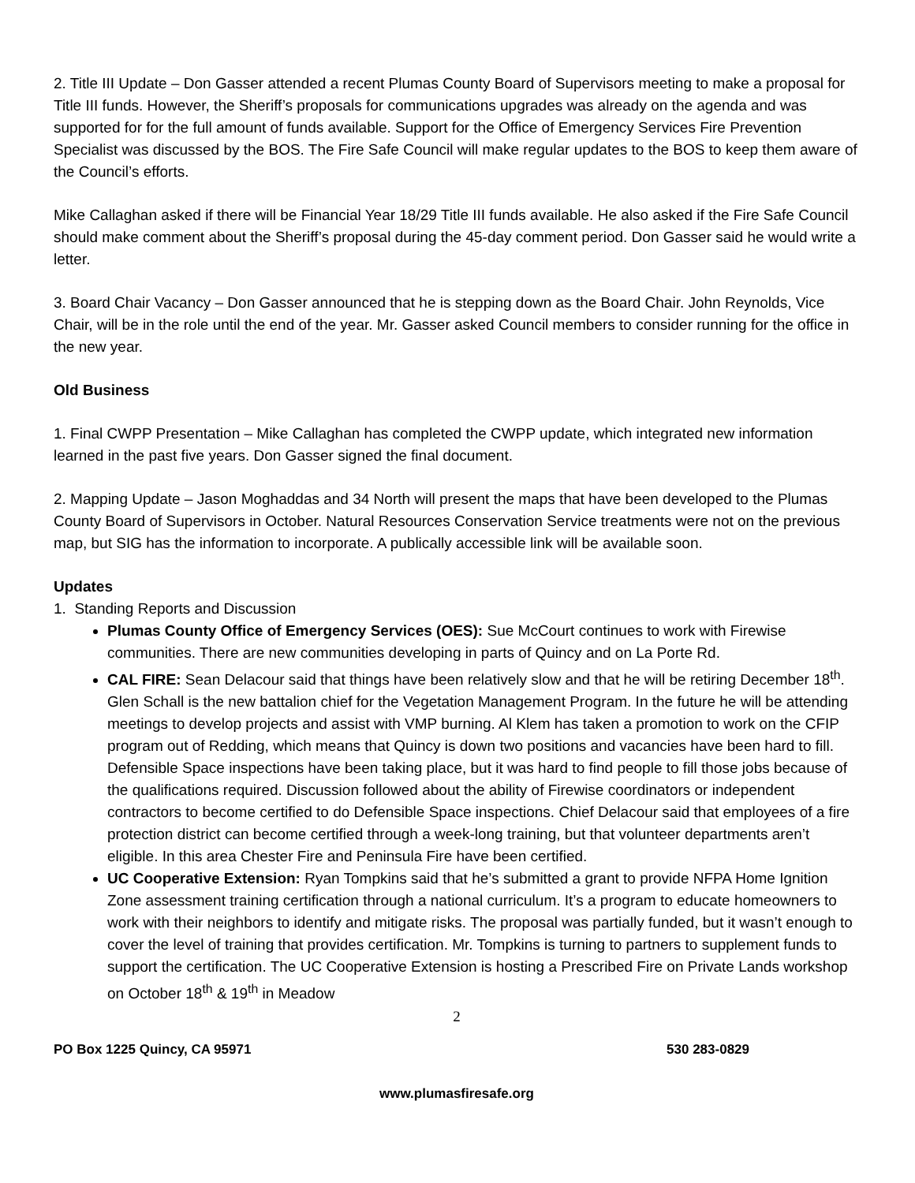2. Title III Update – Don Gasser attended a recent Plumas County Board of Supervisors meeting to make a proposal for Title III funds. However, the Sheriff’s proposals for communications upgrades was already on the agenda and was supported for for the full amount of funds available. Support for the Office of Emergency Services Fire Prevention Specialist was discussed by the BOS. The Fire Safe Council will make regular updates to the BOS to keep them aware of the Council’s efforts.
Mike Callaghan asked if there will be Financial Year 18/29 Title III funds available. He also asked if the Fire Safe Council should make comment about the Sheriff’s proposal during the 45-day comment period. Don Gasser said he would write a letter.
3. Board Chair Vacancy – Don Gasser announced that he is stepping down as the Board Chair. John Reynolds, Vice Chair, will be in the role until the end of the year. Mr. Gasser asked Council members to consider running for the office in the new year.
Old Business
1. Final CWPP Presentation – Mike Callaghan has completed the CWPP update, which integrated new information learned in the past five years. Don Gasser signed the final document.
2. Mapping Update – Jason Moghaddas and 34 North will present the maps that have been developed to the Plumas County Board of Supervisors in October. Natural Resources Conservation Service treatments were not on the previous map, but SIG has the information to incorporate. A publically accessible link will be available soon.
Updates
1. Standing Reports and Discussion
Plumas County Office of Emergency Services (OES): Sue McCourt continues to work with Firewise communities. There are new communities developing in parts of Quincy and on La Porte Rd.
CAL FIRE: Sean Delacour said that things have been relatively slow and that he will be retiring December 18<sup>th</sup>. Glen Schall is the new battalion chief for the Vegetation Management Program. In the future he will be attending meetings to develop projects and assist with VMP burning. Al Klem has taken a promotion to work on the CFIP program out of Redding, which means that Quincy is down two positions and vacancies have been hard to fill. Defensible Space inspections have been taking place, but it was hard to find people to fill those jobs because of the qualifications required. Discussion followed about the ability of Firewise coordinators or independent contractors to become certified to do Defensible Space inspections. Chief Delacour said that employees of a fire protection district can become certified through a week-long training, but that volunteer departments aren’t eligible. In this area Chester Fire and Peninsula Fire have been certified.
UC Cooperative Extension: Ryan Tompkins said that he’s submitted a grant to provide NFPA Home Ignition Zone assessment training certification through a national curriculum. It’s a program to educate homeowners to work with their neighbors to identify and mitigate risks. The proposal was partially funded, but it wasn’t enough to cover the level of training that provides certification. Mr. Tompkins is turning to partners to supplement funds to support the certification. The UC Cooperative Extension is hosting a Prescribed Fire on Private Lands workshop on October 18<sup>th</sup> & 19<sup>th</sup> in Meadow
2
PO Box 1225 Quincy, CA 95971 530 283-0829
www.plumasfiresafe.org